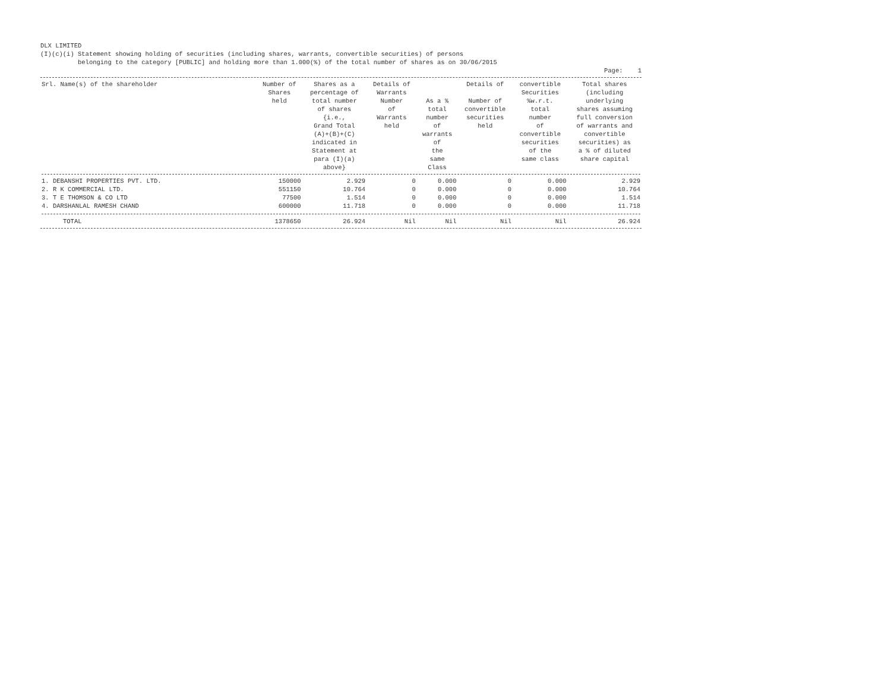DLX LIMITED (I)(c)(i) Statement showing holding of securities (including shares, warrants, convertible securities) of persons belonging to the category [PUBLIC] and holding more than 1.000(%) of the total number of shares as on 30/06/2015
Page: 1
| Srl. Name(s) of the shareholder | Number of Shares held | Shares as a percentage of total number of shares {i.e., Grand Total (A)+(B)+(C) indicated in Statement at para (I)(a) above} | Details of Warrants Number of Warrants held | As a % total number of warrants of the same Class | Details of Number of convertible securities held | convertible Securities %w.r.t. total number of convertible securities of the same class | Total shares (including underlying shares assuming full conversion of warrants and convertible securities) as a % of diluted share capital |
| --- | --- | --- | --- | --- | --- | --- | --- |
| 1. DEBANSHI PROPERTIES PVT. LTD. | 150000 | 2.929 | 0 | 0.000 | 0 | 0.000 | 2.929 |
| 2. R K COMMERCIAL LTD. | 551150 | 10.764 | 0 | 0.000 | 0 | 0.000 | 10.764 |
| 3. T E THOMSON & CO LTD | 77500 | 1.514 | 0 | 0.000 | 0 | 0.000 | 1.514 |
| 4. DARSHANLAL RAMESH CHAND | 600000 | 11.718 | 0 | 0.000 | 0 | 0.000 | 11.718 |
| TOTAL | 1378650 | 26.924 | Nil | Nil | Nil | Nil | 26.924 |